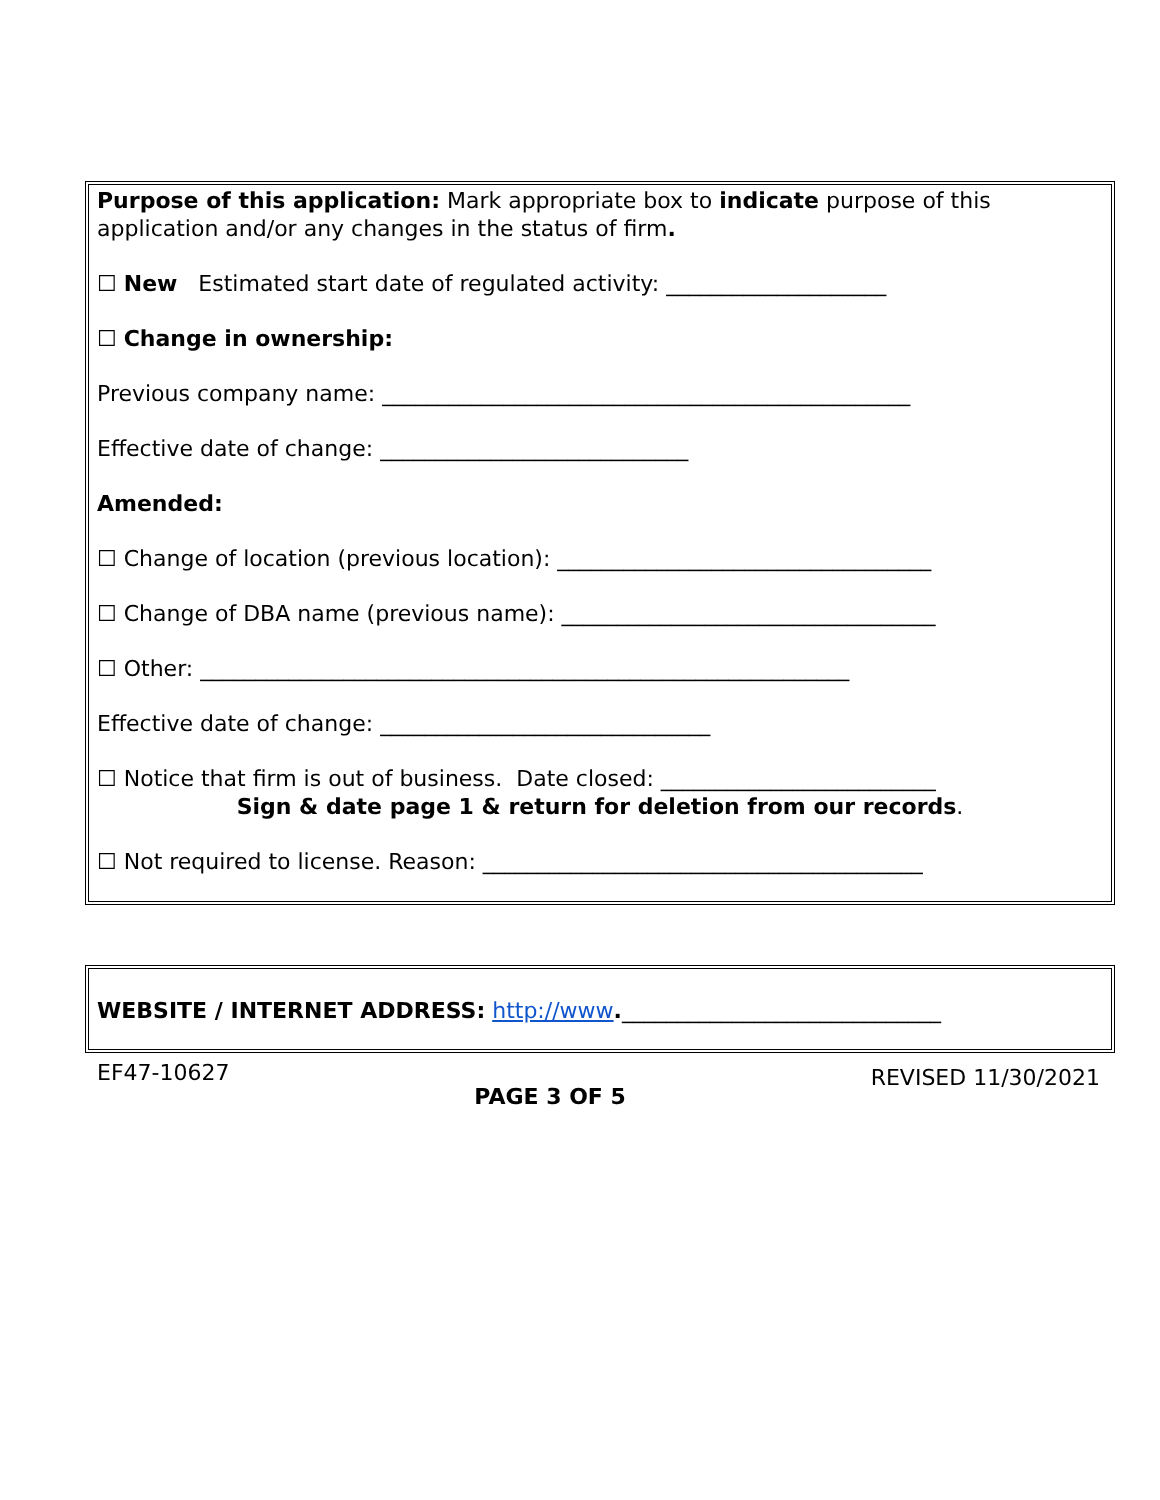Purpose of this application: Mark appropriate box to indicate purpose of this application and/or any changes in the status of firm.
☐ New Estimated start date of regulated activity: ____________________
☐ Change in ownership:
Previous company name: ________________________________________________
Effective date of change: ____________________________
Amended:
☐ Change of location (previous location): __________________________________
☐ Change of DBA name (previous name): __________________________________
☐ Other: ___________________________________________________________
Effective date of change: ______________________________
☐ Notice that firm is out of business. Date closed: _________________________
Sign & date page 1 & return for deletion from our records.
☐ Not required to license. Reason: ________________________________________
WEBSITE / INTERNET ADDRESS: http://www._____________________________
EF47-10627 PAGE 3 OF 5 REVISED 11/30/2021